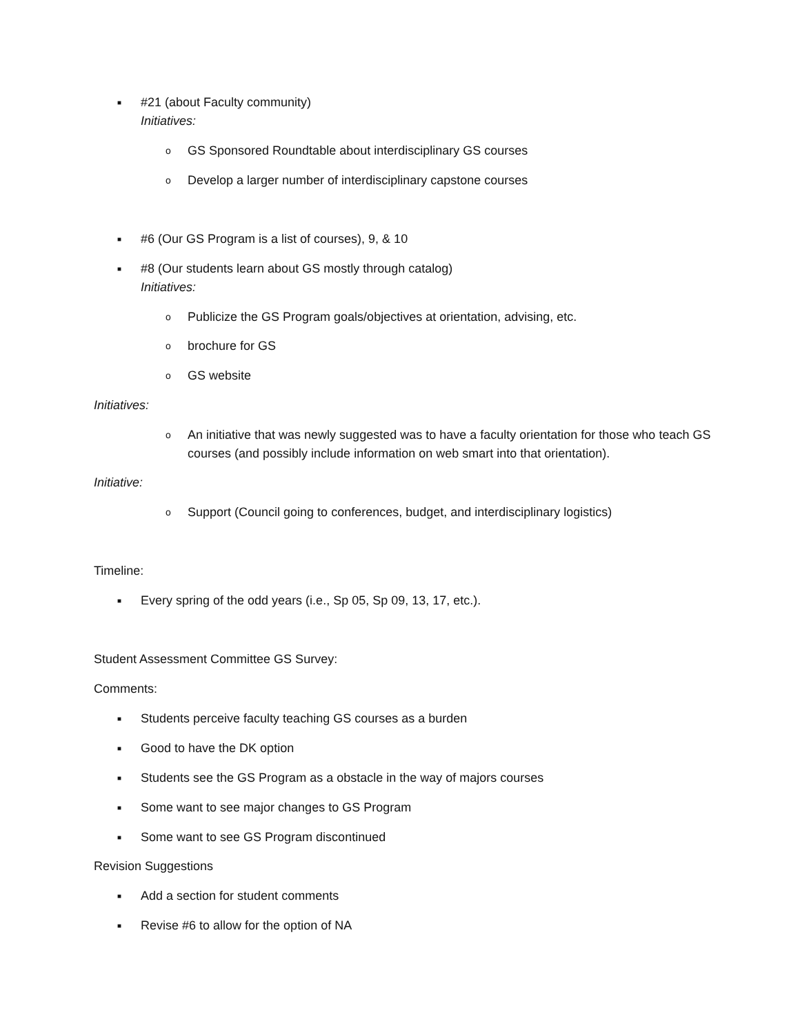■ #21 (about Faculty community)
Initiatives:
o GS Sponsored Roundtable about interdisciplinary GS courses
o Develop a larger number of interdisciplinary capstone courses
■ #6 (Our GS Program is a list of courses), 9, & 10
■ #8 (Our students learn about GS mostly through catalog)
Initiatives:
o Publicize the GS Program goals/objectives at orientation, advising, etc.
o brochure for GS
o GS website
Initiatives:
o An initiative that was newly suggested was to have a faculty orientation for those who teach GS courses (and possibly include information on web smart into that orientation).
Initiative:
o Support (Council going to conferences, budget, and interdisciplinary logistics)
Timeline:
■ Every spring of the odd years (i.e., Sp 05, Sp 09, 13, 17, etc.).
Student Assessment Committee GS Survey:
Comments:
■ Students perceive faculty teaching GS courses as a burden
■ Good to have the DK option
■ Students see the GS Program as a obstacle in the way of majors courses
■ Some want to see major changes to GS Program
■ Some want to see GS Program discontinued
Revision Suggestions
■ Add a section for student comments
■ Revise #6 to allow for the option of NA